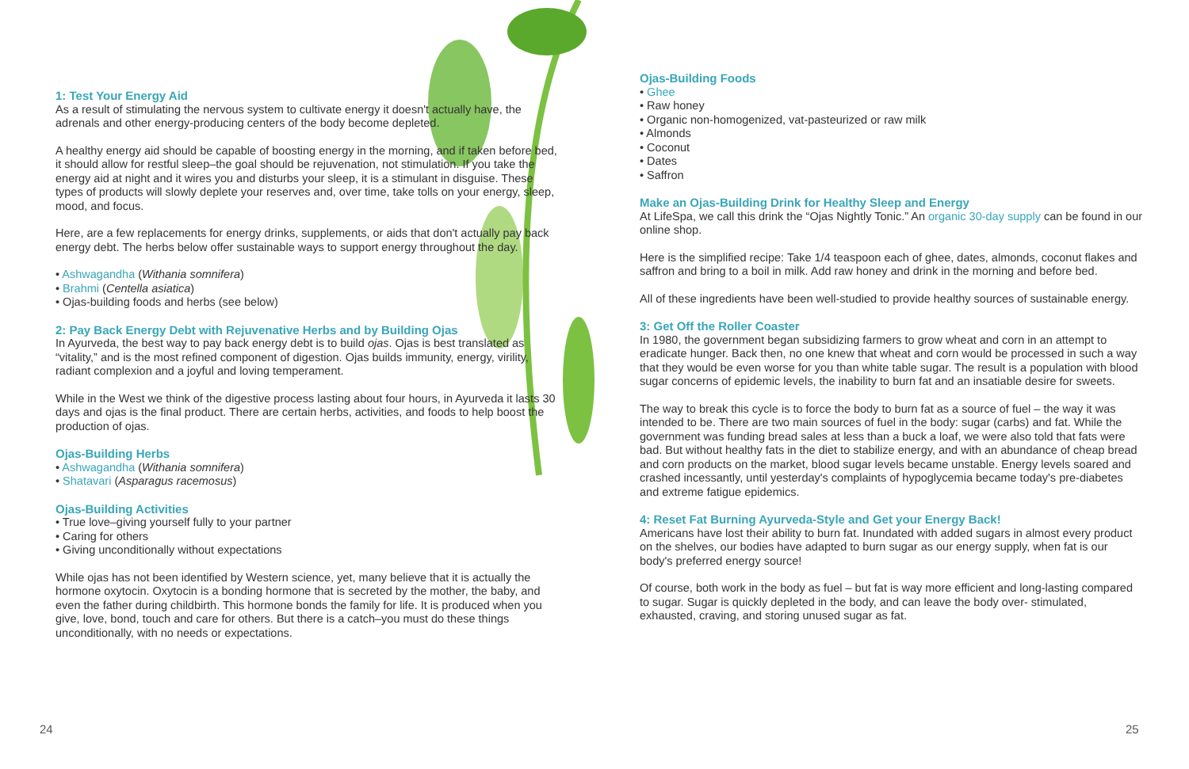1: Test Your Energy Aid
As a result of stimulating the nervous system to cultivate energy it doesn't actually have, the adrenals and other energy-producing centers of the body become depleted.
A healthy energy aid should be capable of boosting energy in the morning, and if taken before bed, it should allow for restful sleep–the goal should be rejuvenation, not stimulation. If you take the energy aid at night and it wires you and disturbs your sleep, it is a stimulant in disguise. These types of products will slowly deplete your reserves and, over time, take tolls on your energy, sleep, mood, and focus.
Here, are a few replacements for energy drinks, supplements, or aids that don't actually pay back energy debt. The herbs below offer sustainable ways to support energy throughout the day.
• Ashwagandha (Withania somnifera)
• Brahmi (Centella asiatica)
• Ojas-building foods and herbs (see below)
2: Pay Back Energy Debt with Rejuvenative Herbs and by Building Ojas
In Ayurveda, the best way to pay back energy debt is to build ojas. Ojas is best translated as “vitality,” and is the most refined component of digestion. Ojas builds immunity, energy, virility, radiant complexion and a joyful and loving temperament.
While in the West we think of the digestive process lasting about four hours, in Ayurveda it lasts 30 days and ojas is the final product. There are certain herbs, activities, and foods to help boost the production of ojas.
Ojas-Building Herbs
• Ashwagandha (Withania somnifera)
• Shatavari (Asparagus racemosus)
Ojas-Building Activities
• True love–giving yourself fully to your partner
• Caring for others
• Giving unconditionally without expectations
While ojas has not been identified by Western science, yet, many believe that it is actually the hormone oxytocin. Oxytocin is a bonding hormone that is secreted by the mother, the baby, and even the father during childbirth. This hormone bonds the family for life. It is produced when you give, love, bond, touch and care for others. But there is a catch–you must do these things unconditionally, with no needs or expectations.
24
Ojas-Building Foods
• Ghee
• Raw honey
• Organic non-homogenized, vat-pasteurized or raw milk
• Almonds
• Coconut
• Dates
• Saffron
Make an Ojas-Building Drink for Healthy Sleep and Energy
At LifeSpa, we call this drink the “Ojas Nightly Tonic.” An organic 30-day supply can be found in our online shop.
Here is the simplified recipe: Take 1/4 teaspoon each of ghee, dates, almonds, coconut flakes and saffron and bring to a boil in milk. Add raw honey and drink in the morning and before bed.
All of these ingredients have been well-studied to provide healthy sources of sustainable energy.
3: Get Off the Roller Coaster
In 1980, the government began subsidizing farmers to grow wheat and corn in an attempt to eradicate hunger. Back then, no one knew that wheat and corn would be processed in such a way that they would be even worse for you than white table sugar. The result is a population with blood sugar concerns of epidemic levels, the inability to burn fat and an insatiable desire for sweets.
The way to break this cycle is to force the body to burn fat as a source of fuel – the way it was intended to be. There are two main sources of fuel in the body: sugar (carbs) and fat. While the government was funding bread sales at less than a buck a loaf, we were also told that fats were bad. But without healthy fats in the diet to stabilize energy, and with an abundance of cheap bread and corn products on the market, blood sugar levels became unstable. Energy levels soared and crashed incessantly, until yesterday's complaints of hypoglycemia became today's pre-diabetes and extreme fatigue epidemics.
4: Reset Fat Burning Ayurveda-Style and Get your Energy Back!
Americans have lost their ability to burn fat. Inundated with added sugars in almost every product on the shelves, our bodies have adapted to burn sugar as our energy supply, when fat is our body's preferred energy source!
Of course, both work in the body as fuel – but fat is way more efficient and long-lasting compared to sugar. Sugar is quickly depleted in the body, and can leave the body over- stimulated, exhausted, craving, and storing unused sugar as fat.
25